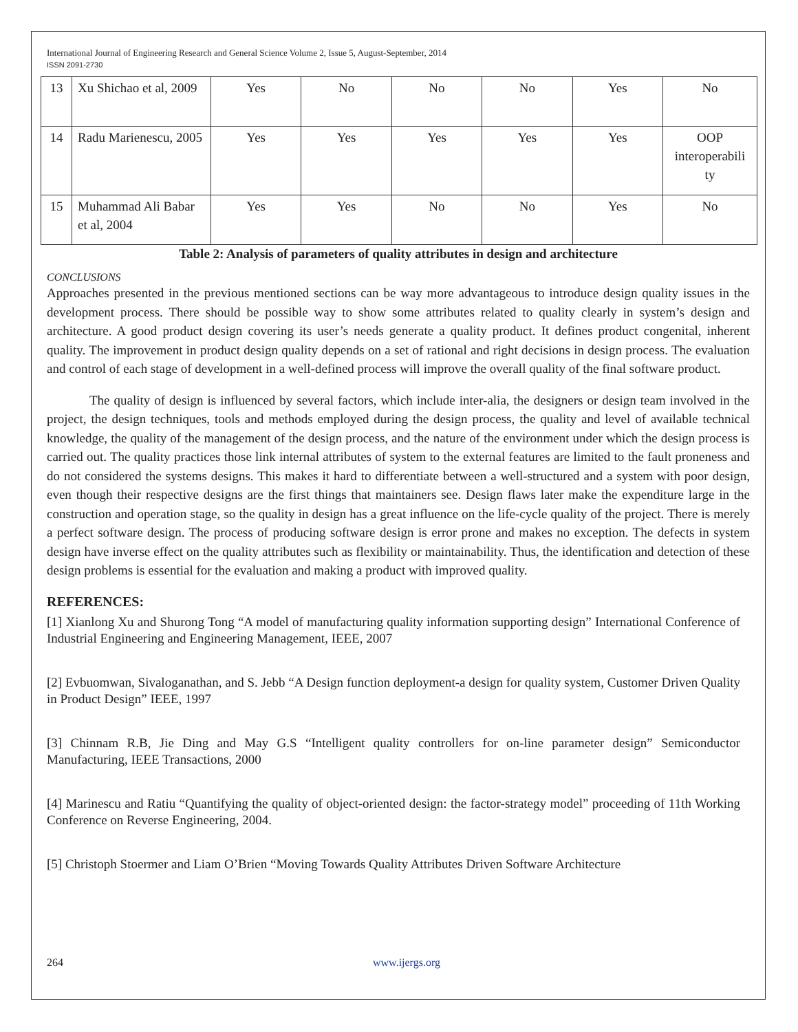International Journal of Engineering Research and General Science Volume 2, Issue 5, August-September, 2014
ISSN 2091-2730
| 13 | Xu Shichao et al, 2009 | Yes | No | No | No | Yes | No |
| 14 | Radu Marienescu, 2005 | Yes | Yes | Yes | Yes | Yes | OOP interoperabili ty |
| 15 | Muhammad Ali Babar et al, 2004 | Yes | Yes | No | No | Yes | No |
Table 2: Analysis of parameters of quality attributes in design and architecture
CONCLUSIONS
Approaches presented in the previous mentioned sections can be way more advantageous to introduce design quality issues in the development process. There should be possible way to show some attributes related to quality clearly in system’s design and architecture. A good product design covering its user’s needs generate a quality product. It defines product congenital, inherent quality. The improvement in product design quality depends on a set of rational and right decisions in design process. The evaluation and control of each stage of development in a well-defined process will improve the overall quality of the final software product.
The quality of design is influenced by several factors, which include inter-alia, the designers or design team involved in the project, the design techniques, tools and methods employed during the design process, the quality and level of available technical knowledge, the quality of the management of the design process, and the nature of the environment under which the design process is carried out. The quality practices those link internal attributes of system to the external features are limited to the fault proneness and do not considered the systems designs. This makes it hard to differentiate between a well-structured and a system with poor design, even though their respective designs are the first things that maintainers see. Design flaws later make the expenditure large in the construction and operation stage, so the quality in design has a great influence on the life-cycle quality of the project. There is merely a perfect software design. The process of producing software design is error prone and makes no exception. The defects in system design have inverse effect on the quality attributes such as flexibility or maintainability. Thus, the identification and detection of these design problems is essential for the evaluation and making a product with improved quality.
REFERENCES:
[1] Xianlong Xu and Shurong Tong “A model of manufacturing quality information supporting design” International Conference of Industrial Engineering and Engineering Management, IEEE, 2007
[2] Evbuomwan, Sivaloganathan, and S. Jebb “A Design function deployment-a design for quality system, Customer Driven Quality in Product Design” IEEE, 1997
[3] Chinnam R.B, Jie Ding and May G.S “Intelligent quality controllers for on-line parameter design” Semiconductor Manufacturing, IEEE Transactions, 2000
[4] Marinescu and Ratiu “Quantifying the quality of object-oriented design: the factor-strategy model” proceeding of 11th Working Conference on Reverse Engineering, 2004.
[5] Christoph Stoermer and Liam O’Brien “Moving Towards Quality Attributes Driven Software Architecture
264 www.ijergs.org